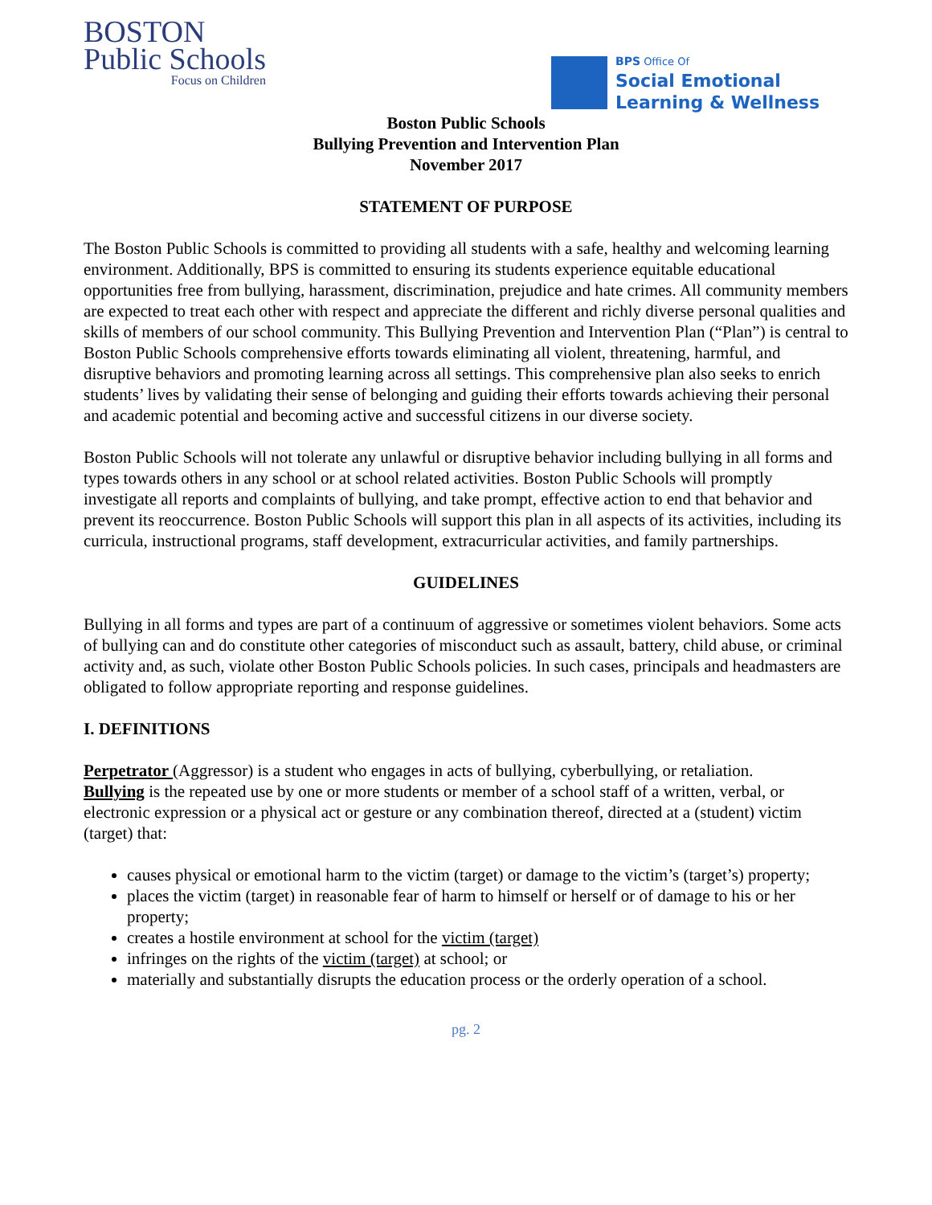BOSTON
Public Schools
Focus on Children
BPS Office Of
Social Emotional
Learning & Wellness
Boston Public Schools
Bullying Prevention and Intervention Plan
November 2017
STATEMENT OF PURPOSE
The Boston Public Schools is committed to providing all students with a safe, healthy and welcoming learning environment. Additionally, BPS is committed to ensuring its students experience equitable educational opportunities free from bullying, harassment, discrimination, prejudice and hate crimes. All community members are expected to treat each other with respect and appreciate the different and richly diverse personal qualities and skills of members of our school community. This Bullying Prevention and Intervention Plan (“Plan”) is central to Boston Public Schools comprehensive efforts towards eliminating all violent, threatening, harmful, and disruptive behaviors and promoting learning across all settings. This comprehensive plan also seeks to enrich students’ lives by validating their sense of belonging and guiding their efforts towards achieving their personal and academic potential and becoming active and successful citizens in our diverse society.
Boston Public Schools will not tolerate any unlawful or disruptive behavior including bullying in all forms and types towards others in any school or at school related activities. Boston Public Schools will promptly investigate all reports and complaints of bullying, and take prompt, effective action to end that behavior and prevent its reoccurrence. Boston Public Schools will support this plan in all aspects of its activities, including its curricula, instructional programs, staff development, extracurricular activities, and family partnerships.
GUIDELINES
Bullying in all forms and types are part of a continuum of aggressive or sometimes violent behaviors. Some acts of bullying can and do constitute other categories of misconduct such as assault, battery, child abuse, or criminal activity and, as such, violate other Boston Public Schools policies. In such cases, principals and headmasters are obligated to follow appropriate reporting and response guidelines.
I. DEFINITIONS
Perpetrator (Aggressor) is a student who engages in acts of bullying, cyberbullying, or retaliation.
Bullying is the repeated use by one or more students or member of a school staff of a written, verbal, or electronic expression or a physical act or gesture or any combination thereof, directed at a (student) victim (target) that:
causes physical or emotional harm to the victim (target) or damage to the victim’s (target’s) property;
places the victim (target) in reasonable fear of harm to himself or herself or of damage to his or her property;
creates a hostile environment at school for the victim (target)
infringes on the rights of the victim (target) at school; or
materially and substantially disrupts the education process or the orderly operation of a school.
pg. 2